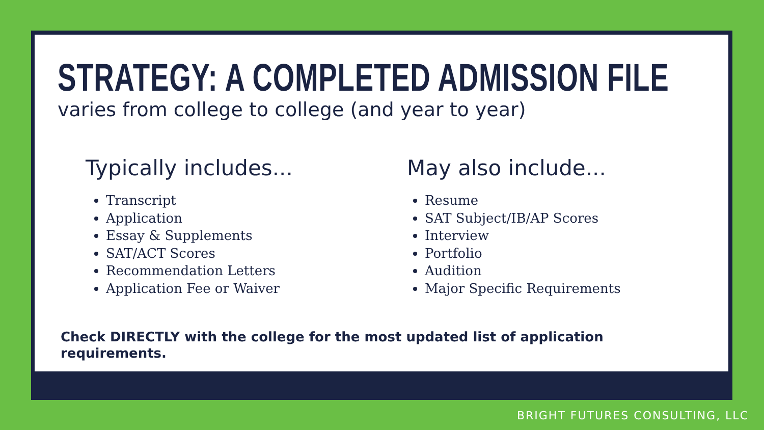STRATEGY: A COMPLETED ADMISSION FILE
varies from college to college (and year to year)
Typically includes...
Transcript
Application
Essay & Supplements
SAT/ACT Scores
Recommendation Letters
Application Fee or Waiver
May also include...
Resume
SAT Subject/IB/AP Scores
Interview
Portfolio
Audition
Major Specific Requirements
Check DIRECTLY with the college for the most updated list of application requirements.
BRIGHT FUTURES CONSULTING, LLC